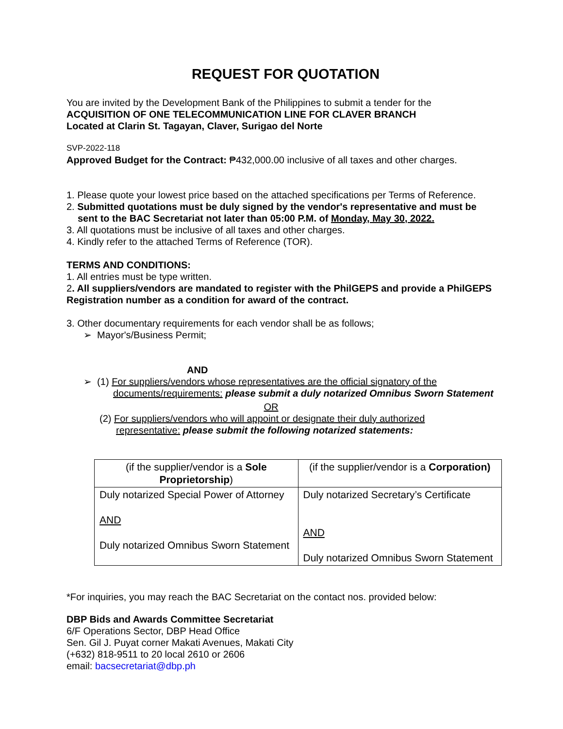REQUEST FOR QUOTATION
You are invited by the Development Bank of the Philippines to submit a tender for the
ACQUISITION OF ONE TELECOMMUNICATION LINE FOR CLAVER BRANCH
Located at Clarin St. Tagayan, Claver, Surigao del Norte
SVP-2022-118
Approved Budget for the Contract: ₱432,000.00 inclusive of all taxes and other charges.
1. Please quote your lowest price based on the attached specifications per Terms of Reference.
2. Submitted quotations must be duly signed by the vendor's representative and must be
sent to the BAC Secretariat not later than 05:00 P.M. of Monday, May 30, 2022.
3. All quotations must be inclusive of all taxes and other charges.
4. Kindly refer to the attached Terms of Reference (TOR).
TERMS AND CONDITIONS:
1. All entries must be type written.
2. All suppliers/vendors are mandated to register with the PhilGEPS and provide a PhilGEPS Registration number as a condition for award of the contract.
3. Other documentary requirements for each vendor shall be as follows;
➢ Mayor's/Business Permit;
AND
➢ (1) For suppliers/vendors whose representatives are the official signatory of the
documents/requirements: please submit a duly notarized Omnibus Sworn Statement
OR
(2) For suppliers/vendors who will appoint or designate their duly authorized
representative: please submit the following notarized statements:
| (if the supplier/vendor is a Sole Proprietorship ) | (if the supplier/vendor is a Corporation) |
| Duly notarized Special Power of Attorney AND Duly notarized Omnibus Sworn Statement | Duly notarized Secretary’s Certificate AND Duly notarized Omnibus Sworn Statement |
*For inquiries, you may reach the BAC Secretariat on the contact nos. provided below:
DBP Bids and Awards Committee Secretariat
6/F Operations Sector, DBP Head Office
Sen. Gil J. Puyat corner Makati Avenues, Makati City
(+632) 818-9511 to 20 local 2610 or 2606
email: bacsecretariat@dbp.ph